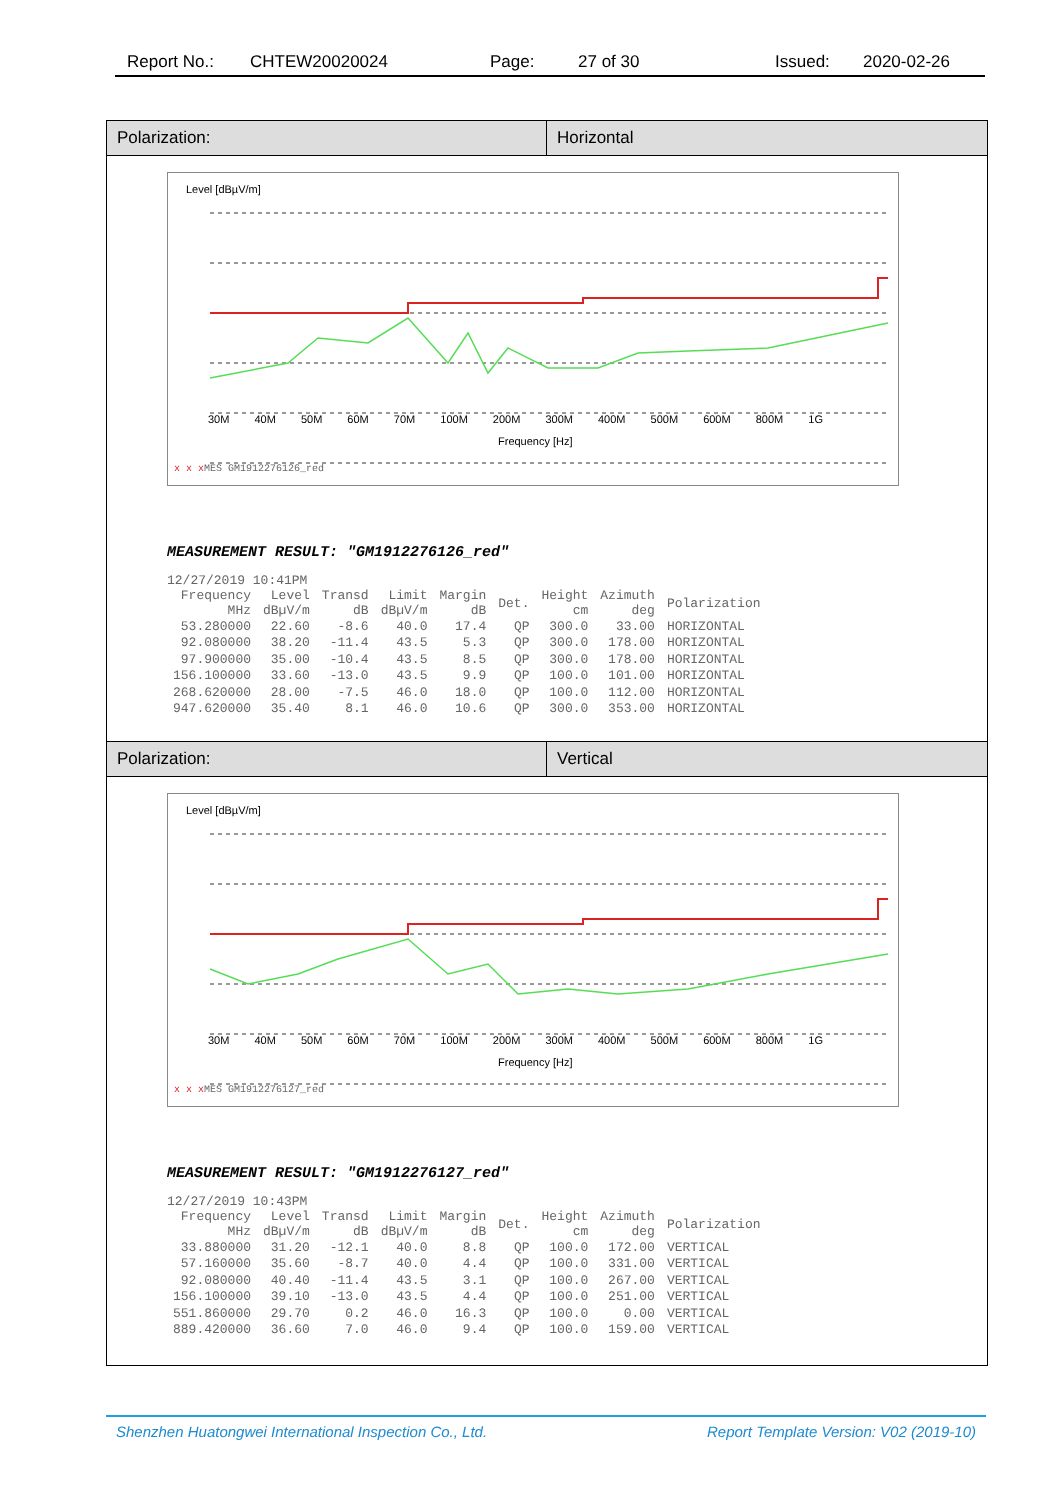Report No.: CHTEW20020024 Page: 27 of 30 Issued: 2020-02-26
Polarization:
Horizontal
Level [dBµV/m]
30M 40M 50M 60M 70M 100M 200M 300M 400M 500M 600M 800M 1G
Frequency [Hz]
x x x MES GM1912276126_red
MEASUREMENT RESULT: "GM1912276126_red"
12/27/2019 10:41PM
| Frequency MHz | Level dBµV/m | Transd dB | Limit dBµV/m | Margin dB | Det. | Height cm | Azimuth deg | Polarization |
| 53.280000 | 22.60 | -8.6 | 40.0 | 17.4 | QP | 300.0 | 33.00 | HORIZONTAL |
| 92.080000 | 38.20 | -11.4 | 43.5 | 5.3 | QP | 300.0 | 178.00 | HORIZONTAL |
| 97.900000 | 35.00 | -10.4 | 43.5 | 8.5 | QP | 300.0 | 178.00 | HORIZONTAL |
| 156.100000 | 33.60 | -13.0 | 43.5 | 9.9 | QP | 100.0 | 101.00 | HORIZONTAL |
| 268.620000 | 28.00 | -7.5 | 46.0 | 18.0 | QP | 100.0 | 112.00 | HORIZONTAL |
| 947.620000 | 35.40 | 8.1 | 46.0 | 10.6 | QP | 300.0 | 353.00 | HORIZONTAL |
Polarization:
Vertical
Level [dBµV/m]
30M 40M 50M 60M 70M 100M 200M 300M 400M 500M 600M 800M 1G
Frequency [Hz]
x x x MES GM1912276127_red
MEASUREMENT RESULT: "GM1912276127_red"
12/27/2019 10:43PM
| Frequency MHz | Level dBµV/m | Transd dB | Limit dBµV/m | Margin dB | Det. | Height cm | Azimuth deg | Polarization |
| 33.880000 | 31.20 | -12.1 | 40.0 | 8.8 | QP | 100.0 | 172.00 | VERTICAL |
| 57.160000 | 35.60 | -8.7 | 40.0 | 4.4 | QP | 100.0 | 331.00 | VERTICAL |
| 92.080000 | 40.40 | -11.4 | 43.5 | 3.1 | QP | 100.0 | 267.00 | VERTICAL |
| 156.100000 | 39.10 | -13.0 | 43.5 | 4.4 | QP | 100.0 | 251.00 | VERTICAL |
| 551.860000 | 29.70 | 0.2 | 46.0 | 16.3 | QP | 100.0 | 0.00 | VERTICAL |
| 889.420000 | 36.60 | 7.0 | 46.0 | 9.4 | QP | 100.0 | 159.00 | VERTICAL |
Shenzhen Huatongwei International Inspection Co., Ltd. Report Template Version: V02 (2019-10)